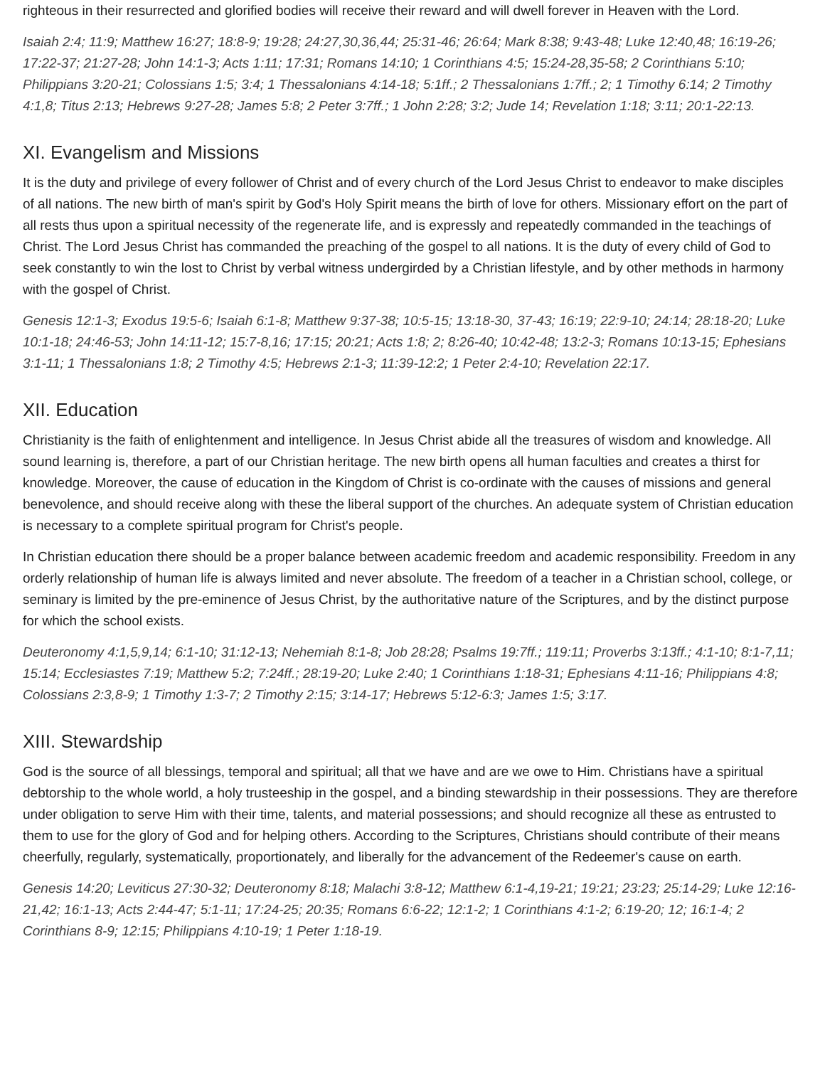righteous in their resurrected and glorified bodies will receive their reward and will dwell forever in Heaven with the Lord.
Isaiah 2:4; 11:9; Matthew 16:27; 18:8-9; 19:28; 24:27,30,36,44; 25:31-46; 26:64; Mark 8:38; 9:43-48; Luke 12:40,48; 16:19-26; 17:22-37; 21:27-28; John 14:1-3; Acts 1:11; 17:31; Romans 14:10; 1 Corinthians 4:5; 15:24-28,35-58; 2 Corinthians 5:10; Philippians 3:20-21; Colossians 1:5; 3:4; 1 Thessalonians 4:14-18; 5:1ff.; 2 Thessalonians 1:7ff.; 2; 1 Timothy 6:14; 2 Timothy 4:1,8; Titus 2:13; Hebrews 9:27-28; James 5:8; 2 Peter 3:7ff.; 1 John 2:28; 3:2; Jude 14; Revelation 1:18; 3:11; 20:1-22:13.
XI. Evangelism and Missions
It is the duty and privilege of every follower of Christ and of every church of the Lord Jesus Christ to endeavor to make disciples of all nations. The new birth of man's spirit by God's Holy Spirit means the birth of love for others. Missionary effort on the part of all rests thus upon a spiritual necessity of the regenerate life, and is expressly and repeatedly commanded in the teachings of Christ. The Lord Jesus Christ has commanded the preaching of the gospel to all nations. It is the duty of every child of God to seek constantly to win the lost to Christ by verbal witness undergirded by a Christian lifestyle, and by other methods in harmony with the gospel of Christ.
Genesis 12:1-3; Exodus 19:5-6; Isaiah 6:1-8; Matthew 9:37-38; 10:5-15; 13:18-30, 37-43; 16:19; 22:9-10; 24:14; 28:18-20; Luke 10:1-18; 24:46-53; John 14:11-12; 15:7-8,16; 17:15; 20:21; Acts 1:8; 2; 8:26-40; 10:42-48; 13:2-3; Romans 10:13-15; Ephesians 3:1-11; 1 Thessalonians 1:8; 2 Timothy 4:5; Hebrews 2:1-3; 11:39-12:2; 1 Peter 2:4-10; Revelation 22:17.
XII. Education
Christianity is the faith of enlightenment and intelligence. In Jesus Christ abide all the treasures of wisdom and knowledge. All sound learning is, therefore, a part of our Christian heritage. The new birth opens all human faculties and creates a thirst for knowledge. Moreover, the cause of education in the Kingdom of Christ is co-ordinate with the causes of missions and general benevolence, and should receive along with these the liberal support of the churches. An adequate system of Christian education is necessary to a complete spiritual program for Christ's people.
In Christian education there should be a proper balance between academic freedom and academic responsibility. Freedom in any orderly relationship of human life is always limited and never absolute. The freedom of a teacher in a Christian school, college, or seminary is limited by the pre-eminence of Jesus Christ, by the authoritative nature of the Scriptures, and by the distinct purpose for which the school exists.
Deuteronomy 4:1,5,9,14; 6:1-10; 31:12-13; Nehemiah 8:1-8; Job 28:28; Psalms 19:7ff.; 119:11; Proverbs 3:13ff.; 4:1-10; 8:1-7,11; 15:14; Ecclesiastes 7:19; Matthew 5:2; 7:24ff.; 28:19-20; Luke 2:40; 1 Corinthians 1:18-31; Ephesians 4:11-16; Philippians 4:8; Colossians 2:3,8-9; 1 Timothy 1:3-7; 2 Timothy 2:15; 3:14-17; Hebrews 5:12-6:3; James 1:5; 3:17.
XIII. Stewardship
God is the source of all blessings, temporal and spiritual; all that we have and are we owe to Him. Christians have a spiritual debtorship to the whole world, a holy trusteeship in the gospel, and a binding stewardship in their possessions. They are therefore under obligation to serve Him with their time, talents, and material possessions; and should recognize all these as entrusted to them to use for the glory of God and for helping others. According to the Scriptures, Christians should contribute of their means cheerfully, regularly, systematically, proportionately, and liberally for the advancement of the Redeemer's cause on earth.
Genesis 14:20; Leviticus 27:30-32; Deuteronomy 8:18; Malachi 3:8-12; Matthew 6:1-4,19-21; 19:21; 23:23; 25:14-29; Luke 12:16-21,42; 16:1-13; Acts 2:44-47; 5:1-11; 17:24-25; 20:35; Romans 6:6-22; 12:1-2; 1 Corinthians 4:1-2; 6:19-20; 12; 16:1-4; 2 Corinthians 8-9; 12:15; Philippians 4:10-19; 1 Peter 1:18-19.